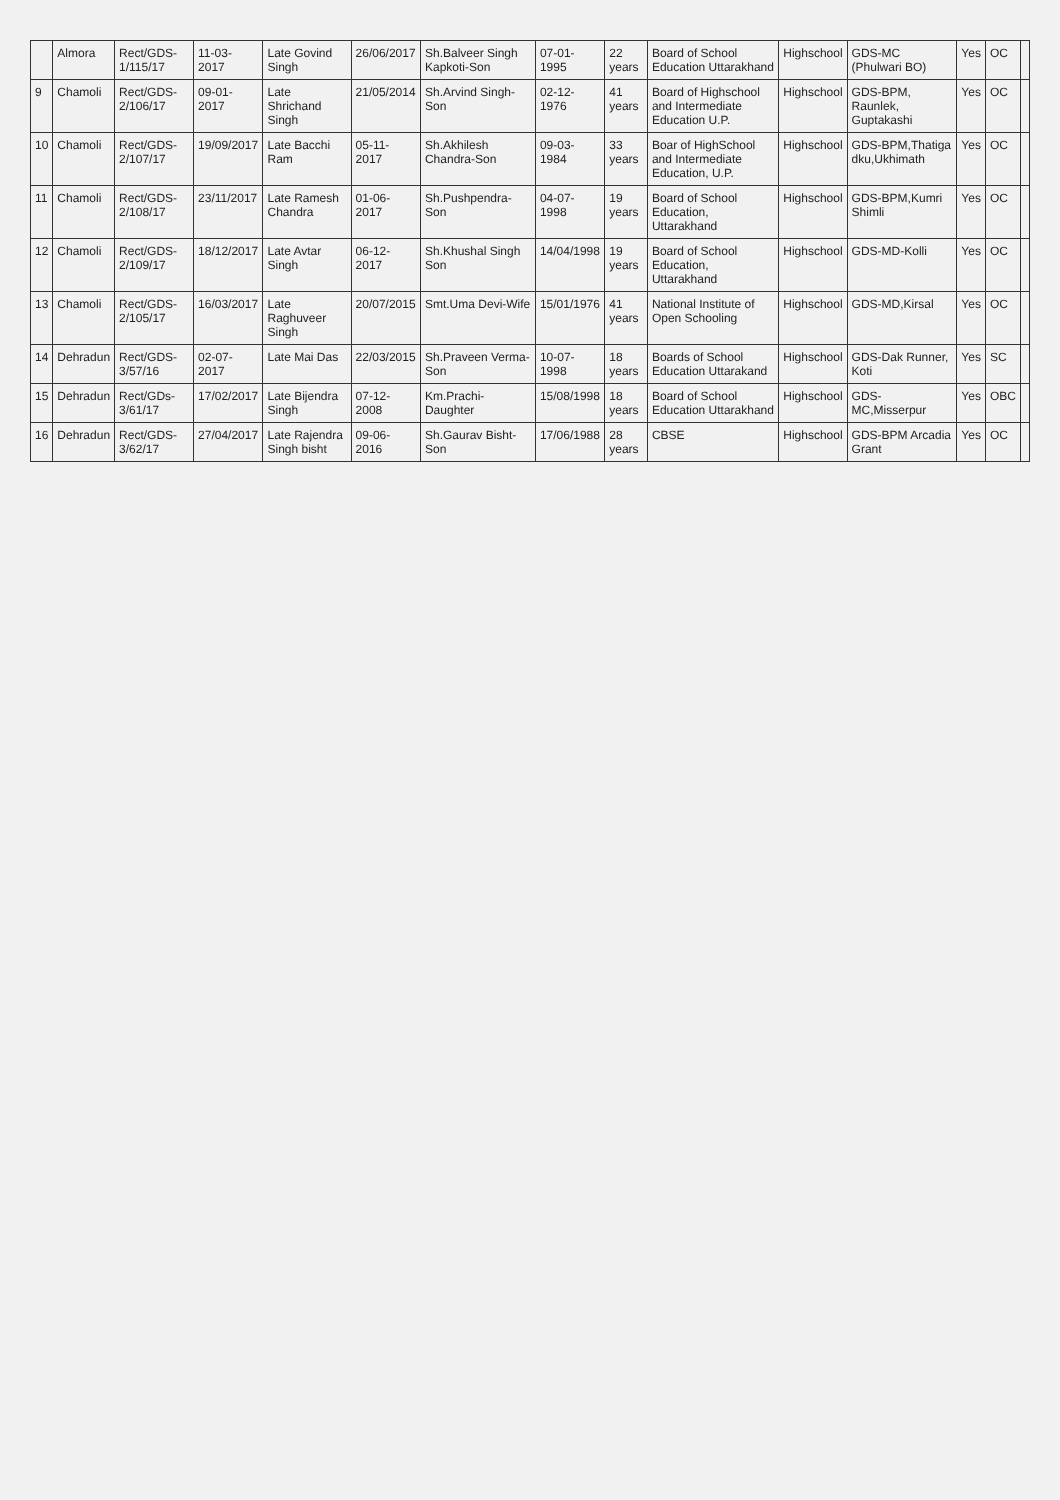| | Almora | Rect/GDS-1/115/17 | 11-03-2017 | Late Govind Singh | 26/06/2017 | Sh.Balveer Singh Kapkoti-Son | 07-01-1995 | 22 years | Board of School Education Uttarakhand | Highschool | GDS-MC (Phulwari BO) | Yes | OC | |
| 9 | Chamoli | Rect/GDS-2/106/17 | 09-01-2017 | Late Shrichand Singh | 21/05/2014 | Sh.Arvind Singh-Son | 02-12-1976 | 41 years | Board of Highschool and Intermediate Education U.P. | Highschool | GDS-BPM, Raunlek, Guptakashi | Yes | OC | |
| 10 | Chamoli | Rect/GDS-2/107/17 | 19/09/2017 | Late Bacchi Ram | 05-11-2017 | Sh.Akhilesh Chandra-Son | 09-03-1984 | 33 years | Boar of HighSchool and Intermediate Education, U.P. | Highschool | GDS-BPM,Thatiga dku,Ukhimath | Yes | OC | |
| 11 | Chamoli | Rect/GDS-2/108/17 | 23/11/2017 | Late Ramesh Chandra | 01-06-2017 | Sh.Pushpendra-Son | 04-07-1998 | 19 years | Board of School Education, Uttarakhand | Highschool | GDS-BPM,Kumri Shimli | Yes | OC | |
| 12 | Chamoli | Rect/GDS-2/109/17 | 18/12/2017 | Late Avtar Singh | 06-12-2017 | Sh.Khushal Singh Son | 14/04/1998 | 19 years | Board of School Education, Uttarakhand | Highschool | GDS-MD-Kolli | Yes | OC | |
| 13 | Chamoli | Rect/GDS-2/105/17 | 16/03/2017 | Late Raghuveer Singh | 20/07/2015 | Smt.Uma Devi-Wife | 15/01/1976 | 41 years | National Institute of Open Schooling | Highschool | GDS-MD,Kirsal | Yes | OC | |
| 14 | Dehradun | Rect/GDS-3/57/16 | 02-07-2017 | Late Mai Das | 22/03/2015 | Sh.Praveen Verma-Son | 10-07-1998 | 18 years | Boards of School Education Uttarakand | Highschool | GDS-Dak Runner, Koti | Yes | SC | |
| 15 | Dehradun | Rect/GDs-3/61/17 | 17/02/2017 | Late Bijendra Singh | 07-12-2008 | Km.Prachi-Daughter | 15/08/1998 | 18 years | Board of School Education Uttarakhand | Highschool | GDS-MC,Misserpur | Yes | OBC | |
| 16 | Dehradun | Rect/GDS-3/62/17 | 27/04/2017 | Late Rajendra Singh bisht | 09-06-2016 | Sh.Gaurav Bisht-Son | 17/06/1988 | 28 years | CBSE | Highschool | GDS-BPM Arcadia Grant | Yes | OC | |